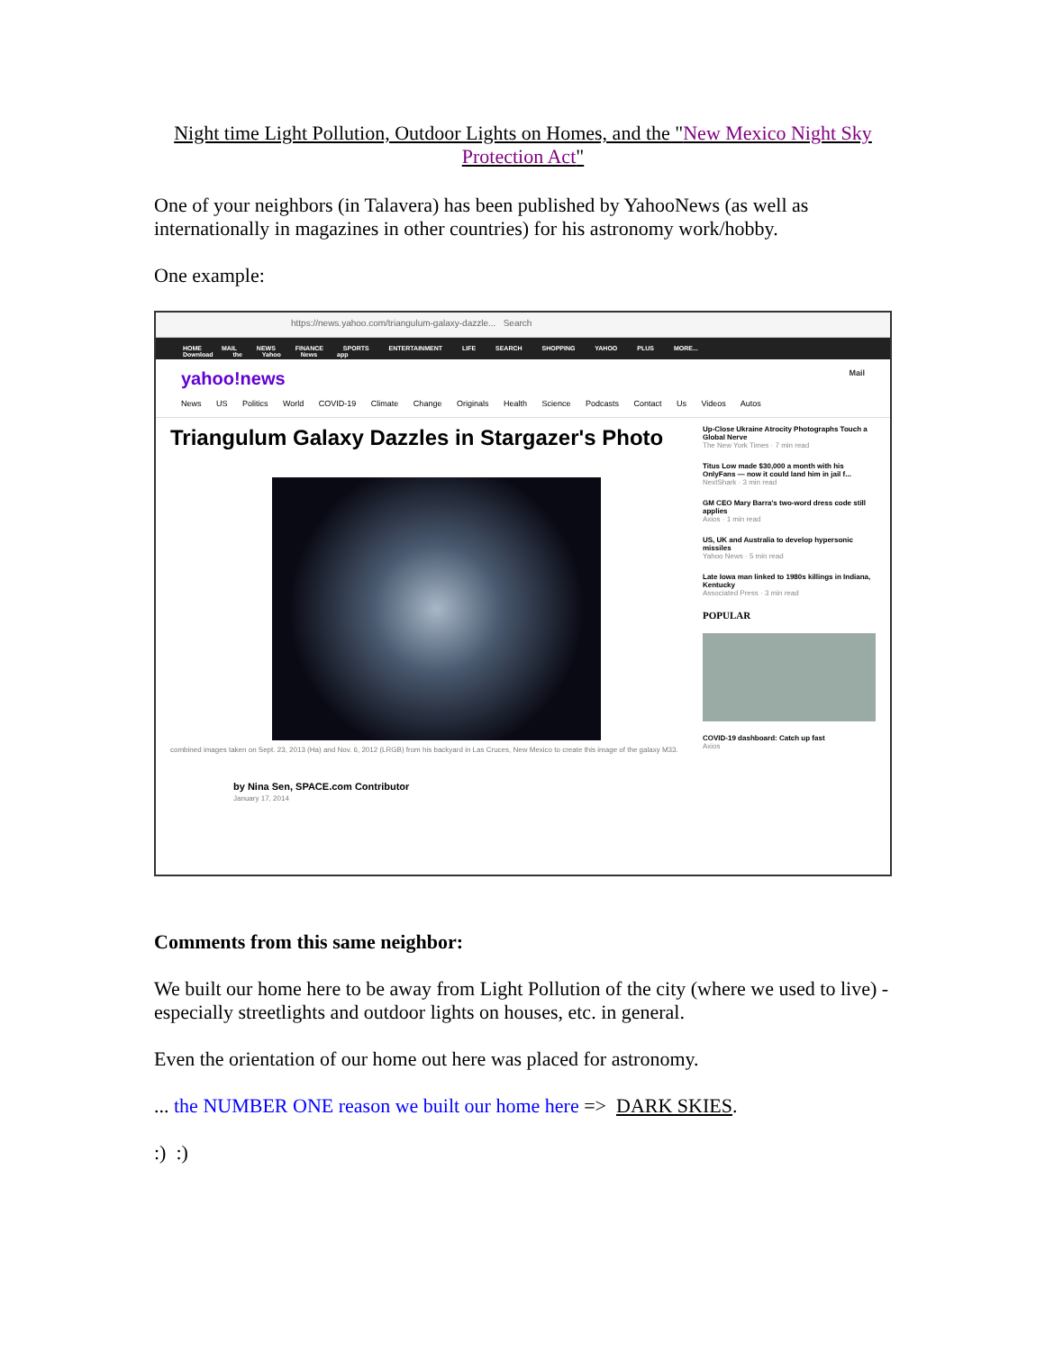Night time Light Pollution, Outdoor Lights on Homes, and the "New Mexico Night Sky Protection Act"
One of your neighbors (in Talavera) has been published by YahooNews (as well as internationally in magazines in other countries) for his astronomy work/hobby.
One example:
https://news.yahoo.com/triangulum-galaxy-dazzle... Search
HOME MAIL NEWS FINANCE SPORTS ENTERTAINMENT LIFE SEARCH SHOPPING YAHOO PLUS MORE... Download the Yahoo News app
yahoo!news Mail
News US Politics World COVID-19 Climate Change Originals Health Science Podcasts Contact Us Videos Autos
Triangulum Galaxy Dazzles in Stargazer's Photo
combined images taken on Sept. 23, 2013 (Ha) and Nov. 6, 2012 (LRGB) from his backyard in Las Cruces, New Mexico to create this image of the galaxy M33.
by Nina Sen, SPACE.com Contributor
January 17, 2014
Up-Close Ukraine Atrocity Photographs Touch a Global Nerve
The New York Times · 7 min read
Titus Low made $30,000 a month with his OnlyFans — now it could land him in jail f...
NextShark · 3 min read
GM CEO Mary Barra's two-word dress code still applies
Axios · 1 min read
US, UK and Australia to develop hypersonic missiles
Yahoo News · 5 min read
Late Iowa man linked to 1980s killings in Indiana, Kentucky
Associated Press · 3 min read
POPULAR
COVID-19 dashboard: Catch up fast
Axios
Comments from this same neighbor:
We built our home here to be away from Light Pollution of the city (where we used to live) - especially streetlights and outdoor lights on houses, etc. in general.
Even the orientation of our home out here was placed for astronomy.
... the NUMBER ONE reason we built our home here => DARK SKIES.
:) :)